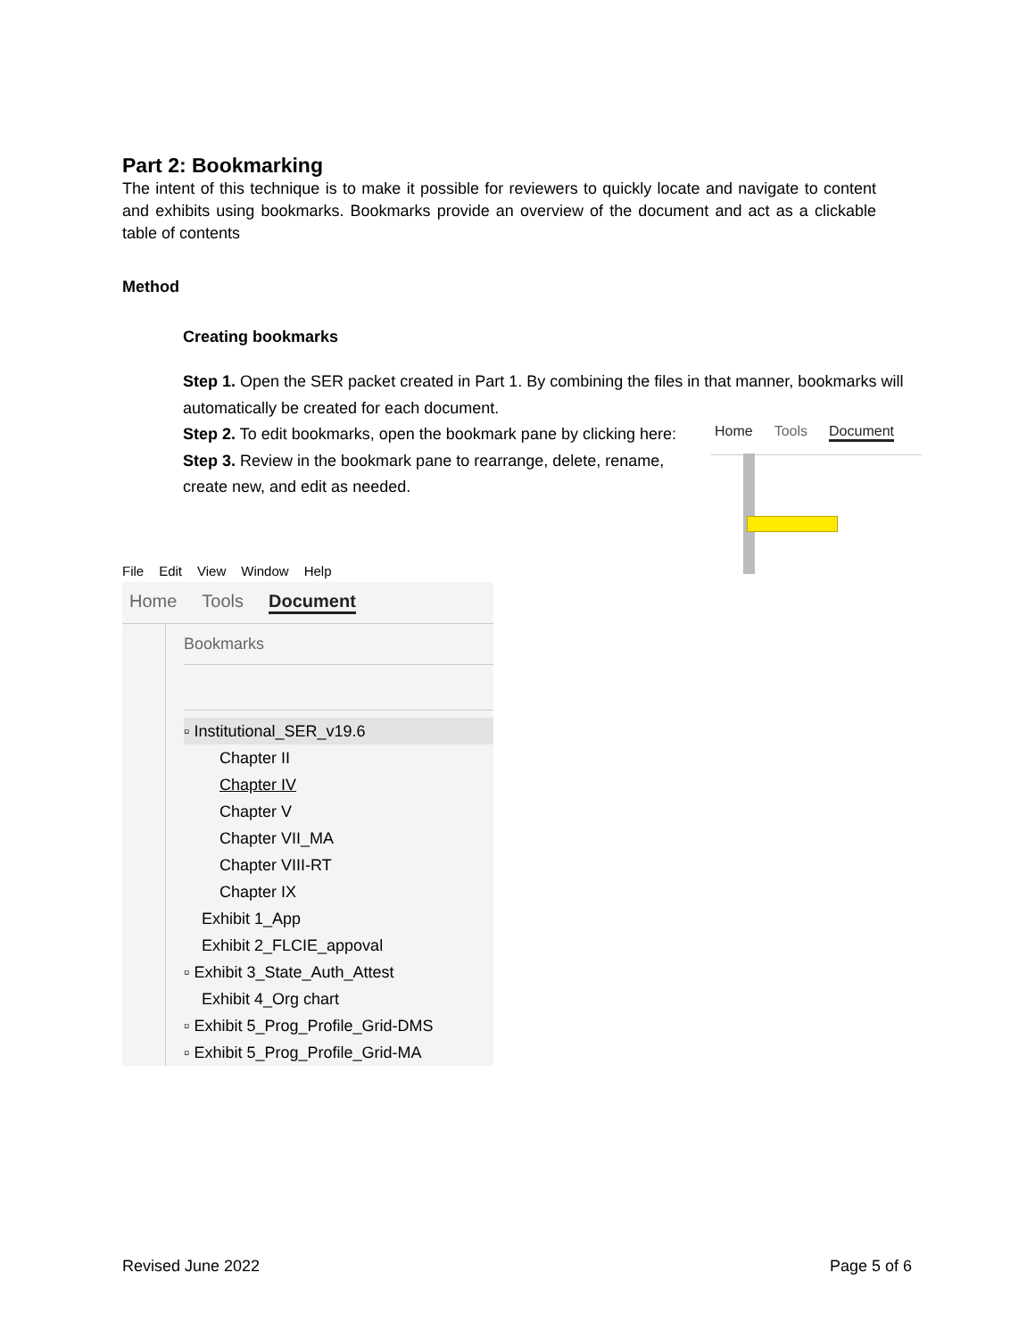Part 2: Bookmarking
The intent of this technique is to make it possible for reviewers to quickly locate and navigate to content and exhibits using bookmarks. Bookmarks provide an overview of the document and act as a clickable table of contents
Method
Creating bookmarks
Step 1. Open the SER packet created in Part 1. By combining the files in that manner, bookmarks will automatically be created for each document.
Step 2. To edit bookmarks, open the bookmark pane by clicking here:
Step 3. Review in the bookmark pane to rearrange, delete, rename, create new, and edit as needed.
Home Tools Document
File Edit View Window Help
Home Tools Document
Bookmarks
▫ Institutional_SER_v19.6
Chapter II
Chapter IV
Chapter V
Chapter VII_MA
Chapter VIII-RT
Chapter IX
Exhibit 1_App
Exhibit 2_FLCIE_appoval
▫ Exhibit 3_State_Auth_Attest
Exhibit 4_Org chart
▫ Exhibit 5_Prog_Profile_Grid-DMS
▫ Exhibit 5_Prog_Profile_Grid-MA
Revised June 2022 Page 5 of 6